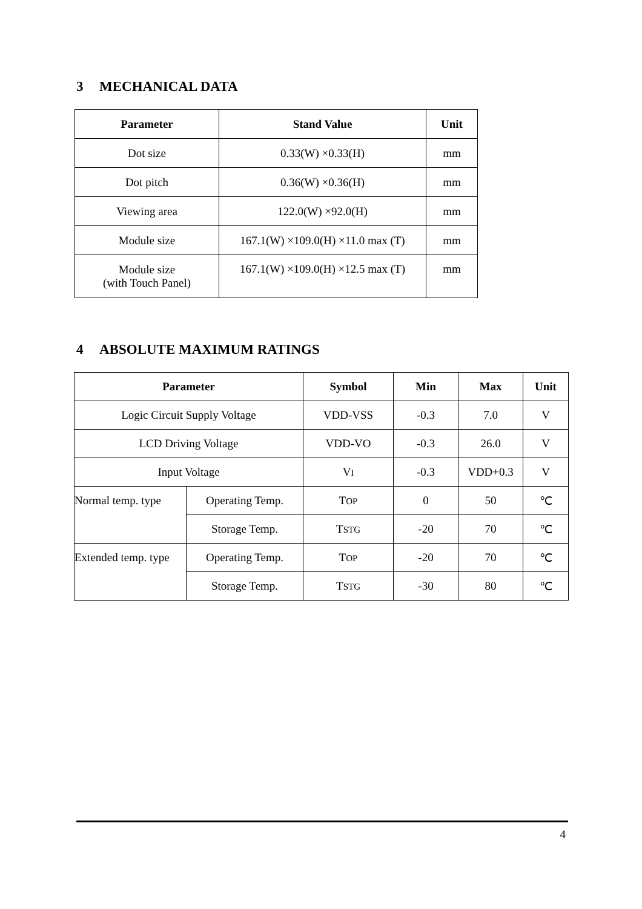3 MECHANICAL DATA
| Parameter | Stand Value | Unit |
| --- | --- | --- |
| Dot size | 0.33(W) ×0.33(H) | mm |
| Dot pitch | 0.36(W) ×0.36(H) | mm |
| Viewing area | 122.0(W) ×92.0(H) | mm |
| Module size | 167.1(W) ×109.0(H) ×11.0 max (T) | mm |
| Module size (with Touch Panel) | 167.1(W) ×109.0(H) ×12.5 max (T) | mm |
4 ABSOLUTE MAXIMUM RATINGS
| Parameter | | Symbol | Min | Max | Unit |
| --- | --- | --- | --- | --- | --- |
| Logic Circuit Supply Voltage | | VDD-VSS | -0.3 | 7.0 | V |
| LCD Driving Voltage | | VDD-VO | -0.3 | 26.0 | V |
| Input Voltage | | V I | -0.3 | VDD+0.3 | V |
| Normal temp. type | Operating Temp. | T OP | 0 | 50 | ℃ |
| | Storage Temp. | T STG | -20 | 70 | ℃ |
| Extended temp. type | Operating Temp. | T OP | -20 | 70 | ℃ |
| | Storage Temp. | T STG | -30 | 80 | ℃ |
4